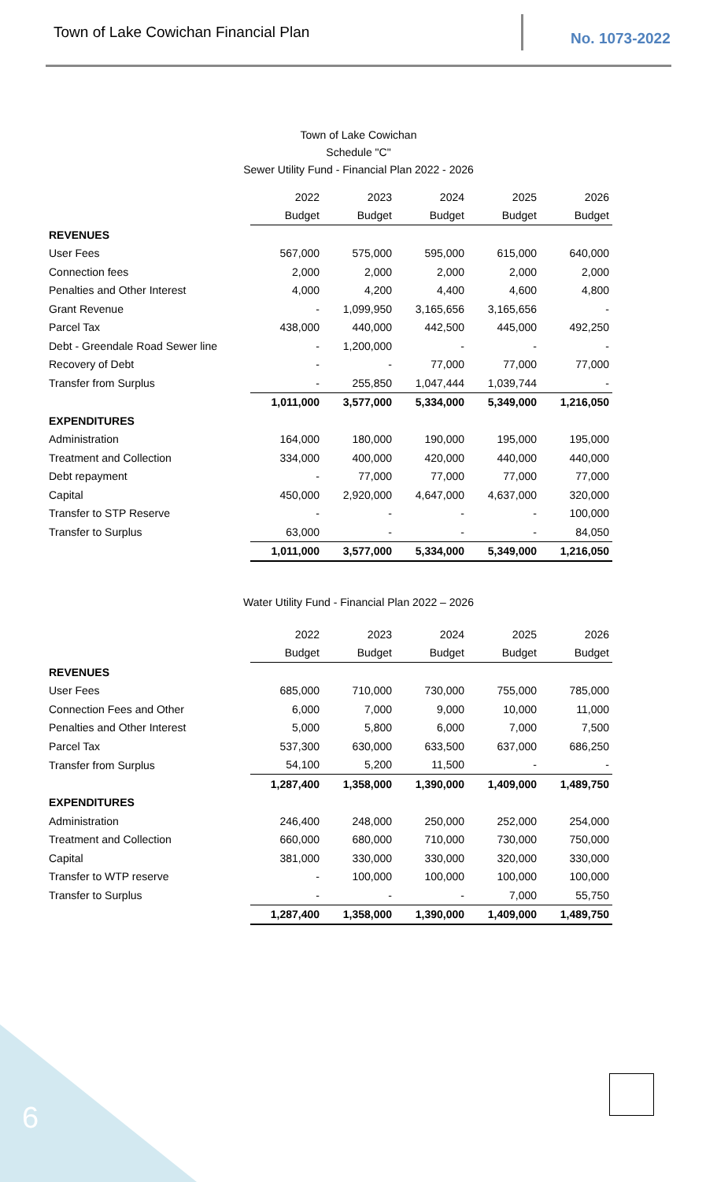Town of Lake Cowichan Financial Plan No. 1073-2022
Town of Lake Cowichan
Schedule "C"
Sewer Utility Fund - Financial Plan 2022 - 2026
| | 2022 | 2023 | 2024 | 2025 | 2026 |
| | Budget | Budget | Budget | Budget | Budget |
| REVENUES | | | | | |
| User Fees | 567,000 | 575,000 | 595,000 | 615,000 | 640,000 |
| Connection fees | 2,000 | 2,000 | 2,000 | 2,000 | 2,000 |
| Penalties and Other Interest | 4,000 | 4,200 | 4,400 | 4,600 | 4,800 |
| Grant Revenue | - | 1,099,950 | 3,165,656 | 3,165,656 | - |
| Parcel Tax | 438,000 | 440,000 | 442,500 | 445,000 | 492,250 |
| Debt - Greendale Road Sewer line | - | 1,200,000 | - | - | - |
| Recovery of Debt | - | - | 77,000 | 77,000 | 77,000 |
| Transfer from Surplus | - | 255,850 | 1,047,444 | 1,039,744 | - |
| | 1,011,000 | 3,577,000 | 5,334,000 | 5,349,000 | 1,216,050 |
| EXPENDITURES | | | | | |
| Administration | 164,000 | 180,000 | 190,000 | 195,000 | 195,000 |
| Treatment and Collection | 334,000 | 400,000 | 420,000 | 440,000 | 440,000 |
| Debt repayment | - | 77,000 | 77,000 | 77,000 | 77,000 |
| Capital | 450,000 | 2,920,000 | 4,647,000 | 4,637,000 | 320,000 |
| Transfer to STP Reserve | - | - | - | - | 100,000 |
| Transfer to Surplus | 63,000 | - | - | - | 84,050 |
| | 1,011,000 | 3,577,000 | 5,334,000 | 5,349,000 | 1,216,050 |
Water Utility Fund - Financial Plan 2022 – 2026
| | 2022 | 2023 | 2024 | 2025 | 2026 |
| | Budget | Budget | Budget | Budget | Budget |
| REVENUES | | | | | |
| User Fees | 685,000 | 710,000 | 730,000 | 755,000 | 785,000 |
| Connection Fees and Other | 6,000 | 7,000 | 9,000 | 10,000 | 11,000 |
| Penalties and Other Interest | 5,000 | 5,800 | 6,000 | 7,000 | 7,500 |
| Parcel Tax | 537,300 | 630,000 | 633,500 | 637,000 | 686,250 |
| Transfer from Surplus | 54,100 | 5,200 | 11,500 | - | - |
| | 1,287,400 | 1,358,000 | 1,390,000 | 1,409,000 | 1,489,750 |
| EXPENDITURES | | | | | |
| Administration | 246,400 | 248,000 | 250,000 | 252,000 | 254,000 |
| Treatment and Collection | 660,000 | 680,000 | 710,000 | 730,000 | 750,000 |
| Capital | 381,000 | 330,000 | 330,000 | 320,000 | 330,000 |
| Transfer to WTP reserve | - | 100,000 | 100,000 | 100,000 | 100,000 |
| Transfer to Surplus | - | - | - | 7,000 | 55,750 |
| | 1,287,400 | 1,358,000 | 1,390,000 | 1,409,000 | 1,489,750 |
6